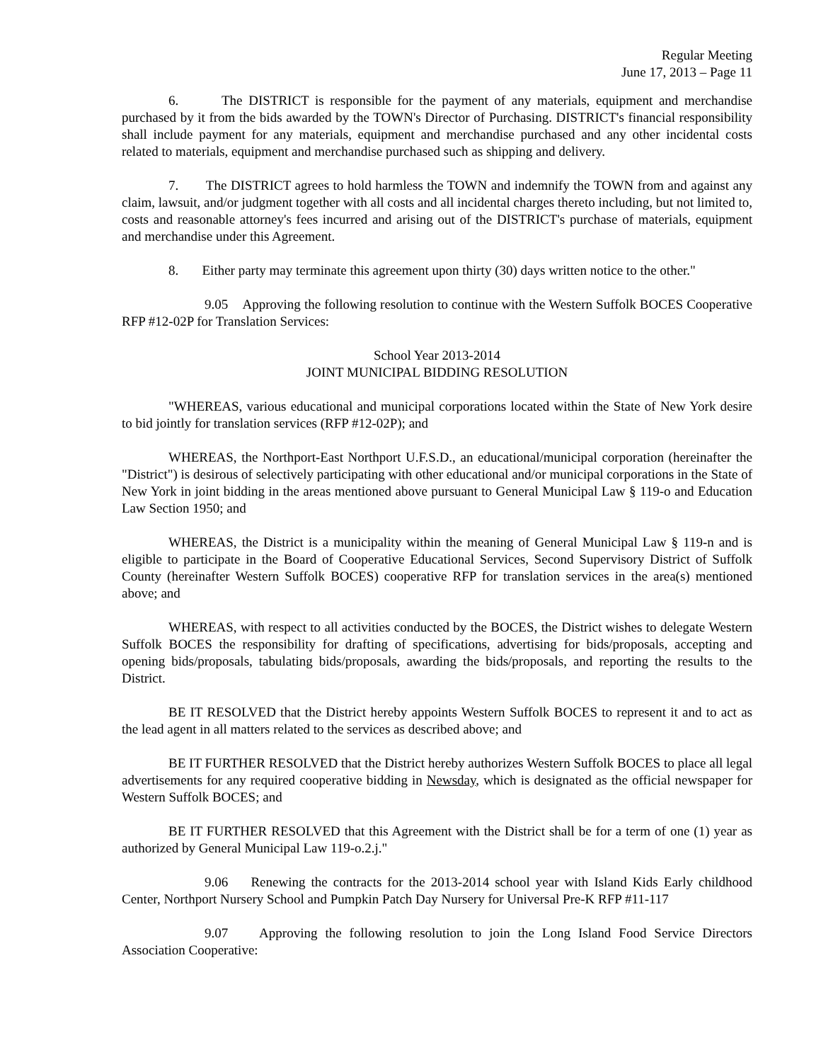Regular Meeting
June 17, 2013 – Page 11
6. The DISTRICT is responsible for the payment of any materials, equipment and merchandise purchased by it from the bids awarded by the TOWN's Director of Purchasing. DISTRICT's financial responsibility shall include payment for any materials, equipment and merchandise purchased and any other incidental costs related to materials, equipment and merchandise purchased such as shipping and delivery.
7. The DISTRICT agrees to hold harmless the TOWN and indemnify the TOWN from and against any claim, lawsuit, and/or judgment together with all costs and all incidental charges thereto including, but not limited to, costs and reasonable attorney's fees incurred and arising out of the DISTRICT's purchase of materials, equipment and merchandise under this Agreement.
8. Either party may terminate this agreement upon thirty (30) days written notice to the other."
9.05 Approving the following resolution to continue with the Western Suffolk BOCES Cooperative RFP #12-02P for Translation Services:
School Year 2013-2014
JOINT MUNICIPAL BIDDING RESOLUTION
"WHEREAS, various educational and municipal corporations located within the State of New York desire to bid jointly for translation services (RFP #12-02P); and
WHEREAS, the Northport-East Northport U.F.S.D., an educational/municipal corporation (hereinafter the "District") is desirous of selectively participating with other educational and/or municipal corporations in the State of New York in joint bidding in the areas mentioned above pursuant to General Municipal Law § 119-o and Education Law Section 1950; and
WHEREAS, the District is a municipality within the meaning of General Municipal Law § 119-n and is eligible to participate in the Board of Cooperative Educational Services, Second Supervisory District of Suffolk County (hereinafter Western Suffolk BOCES) cooperative RFP for translation services in the area(s) mentioned above; and
WHEREAS, with respect to all activities conducted by the BOCES, the District wishes to delegate Western Suffolk BOCES the responsibility for drafting of specifications, advertising for bids/proposals, accepting and opening bids/proposals, tabulating bids/proposals, awarding the bids/proposals, and reporting the results to the District.
BE IT RESOLVED that the District hereby appoints Western Suffolk BOCES to represent it and to act as the lead agent in all matters related to the services as described above; and
BE IT FURTHER RESOLVED that the District hereby authorizes Western Suffolk BOCES to place all legal advertisements for any required cooperative bidding in Newsday, which is designated as the official newspaper for Western Suffolk BOCES; and
BE IT FURTHER RESOLVED that this Agreement with the District shall be for a term of one (1) year as authorized by General Municipal Law 119-o.2.j."
9.06 Renewing the contracts for the 2013-2014 school year with Island Kids Early childhood Center, Northport Nursery School and Pumpkin Patch Day Nursery for Universal Pre-K RFP #11-117
9.07 Approving the following resolution to join the Long Island Food Service Directors Association Cooperative: